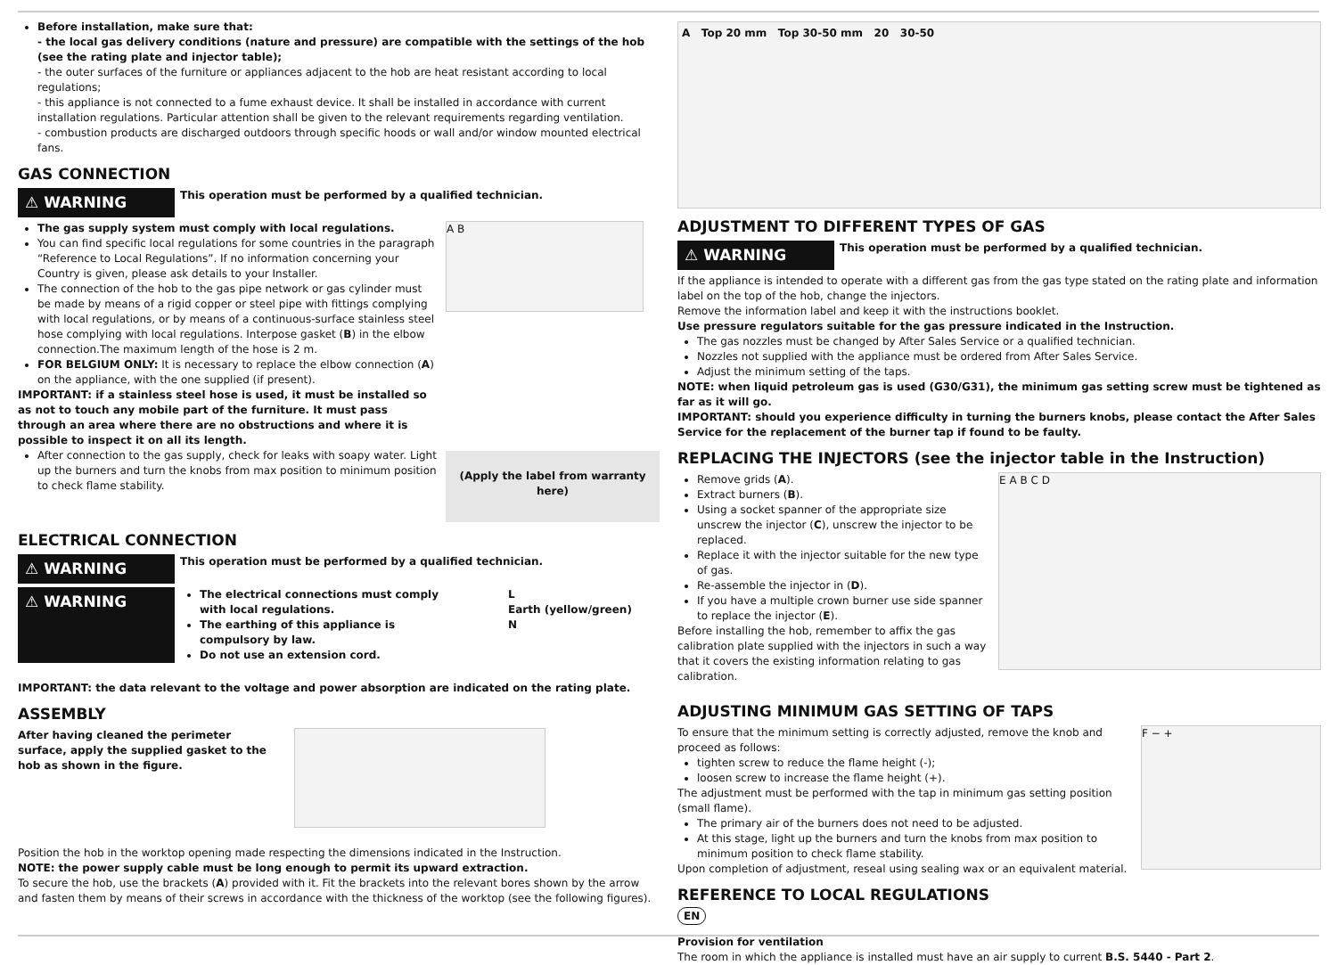Before installation, make sure that:
- the local gas delivery conditions (nature and pressure) are compatible with the settings of the hob (see the rating plate and injector table);
- the outer surfaces of the furniture or appliances adjacent to the hob are heat resistant according to local regulations;
- this appliance is not connected to a fume exhaust device. It shall be installed in accordance with current installation regulations. Particular attention shall be given to the relevant requirements regarding ventilation.
- combustion products are discharged outdoors through specific hoods or wall and/or window mounted electrical fans.
GAS CONNECTION
⚠ WARNING
This operation must be performed by a qualified technician.
The gas supply system must comply with local regulations.
You can find specific local regulations for some countries in the paragraph “Reference to Local Regulations”. If no information concerning your Country is given, please ask details to your Installer.
The connection of the hob to the gas pipe network or gas cylinder must be made by means of a rigid copper or steel pipe with fittings complying with local regulations, or by means of a continuous-surface stainless steel hose complying with local regulations. Interpose gasket (B) in the elbow connection.The maximum length of the hose is 2 m.
FOR BELGIUM ONLY: It is necessary to replace the elbow connection (A) on the appliance, with the one supplied (if present).
IMPORTANT: if a stainless steel hose is used, it must be installed so as not to touch any mobile part of the furniture. It must pass through an area where there are no obstructions and where it is possible to inspect it on all its length.
After connection to the gas supply, check for leaks with soapy water. Light up the burners and turn the knobs from max position to minimum position to check flame stability.
A B
(Apply the label from warranty here)
ELECTRICAL CONNECTION
⚠ WARNING
This operation must be performed by a qualified technician.
⚠ WARNING
The electrical connections must comply with local regulations.
The earthing of this appliance is compulsory by law.
Do not use an extension cord.
L
Earth (yellow/green)
N
IMPORTANT: the data relevant to the voltage and power absorption are indicated on the rating plate.
ASSEMBLY
After having cleaned the perimeter surface, apply the supplied gasket to the hob as shown in the figure.
Position the hob in the worktop opening made respecting the dimensions indicated in the Instruction.
NOTE: the power supply cable must be long enough to permit its upward extraction.
To secure the hob, use the brackets (A) provided with it. Fit the brackets into the relevant bores shown by the arrow and fasten them by means of their screws in accordance with the thickness of the worktop (see the following figures).
A Top 20 mm Top 30-50 mm 20 30-50
ADJUSTMENT TO DIFFERENT TYPES OF GAS
⚠ WARNING
This operation must be performed by a qualified technician.
If the appliance is intended to operate with a different gas from the gas type stated on the rating plate and information label on the top of the hob, change the injectors.
Remove the information label and keep it with the instructions booklet.
Use pressure regulators suitable for the gas pressure indicated in the Instruction.
The gas nozzles must be changed by After Sales Service or a qualified technician.
Nozzles not supplied with the appliance must be ordered from After Sales Service.
Adjust the minimum setting of the taps.
NOTE: when liquid petroleum gas is used (G30/G31), the minimum gas setting screw must be tightened as far as it will go.
IMPORTANT: should you experience difficulty in turning the burners knobs, please contact the After Sales Service for the replacement of the burner tap if found to be faulty.
REPLACING THE INJECTORS (see the injector table in the Instruction)
Remove grids (A).
Extract burners (B).
Using a socket spanner of the appropriate size unscrew the injector (C), unscrew the injector to be replaced.
Replace it with the injector suitable for the new type of gas.
Re-assemble the injector in (D).
If you have a multiple crown burner use side spanner to replace the injector (E).
Before installing the hob, remember to affix the gas calibration plate supplied with the injectors in such a way that it covers the existing information relating to gas calibration.
E A B C D
ADJUSTING MINIMUM GAS SETTING OF TAPS
To ensure that the minimum setting is correctly adjusted, remove the knob and proceed as follows:
tighten screw to reduce the flame height (-);
loosen screw to increase the flame height (+).
The adjustment must be performed with the tap in minimum gas setting position (small flame).
The primary air of the burners does not need to be adjusted.
At this stage, light up the burners and turn the knobs from max position to minimum position to check flame stability.
Upon completion of adjustment, reseal using sealing wax or an equivalent material.
F − +
REFERENCE TO LOCAL REGULATIONS
EN
Provision for ventilation
The room in which the appliance is installed must have an air supply to current B.S. 5440 - Part 2.